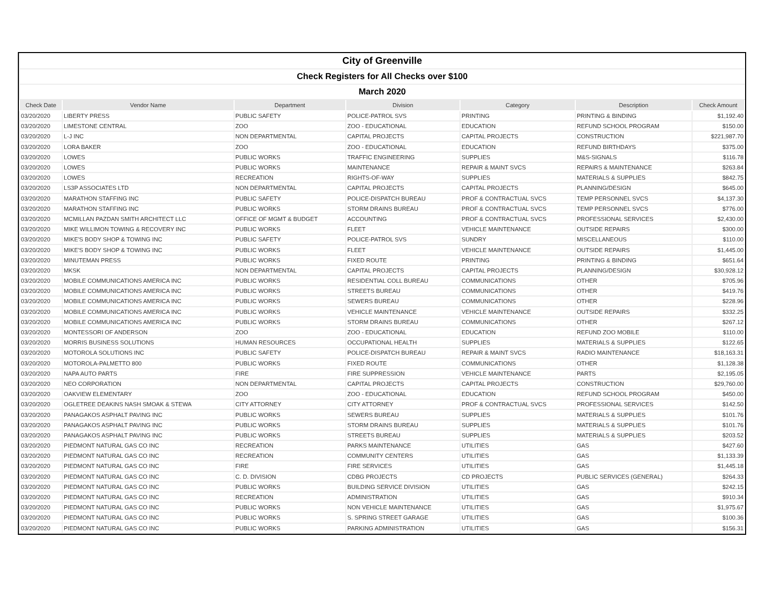| City of Greenville | | | | | | |
| Check Registers for All Checks over $100 | | | | | | |
| March 2020 | | | | | | |
| Check Date | Vendor Name | Department | Division | Category | Description | Check Amount |
| 03/20/2020 | LIBERTY PRESS | PUBLIC SAFETY | POLICE-PATROL SVS | PRINTING | PRINTING & BINDING | $1,192.40 |
| 03/20/2020 | LIMESTONE CENTRAL | ZOO | ZOO - EDUCATIONAL | EDUCATION | REFUND SCHOOL PROGRAM | $150.00 |
| 03/20/2020 | L-J INC | NON DEPARTMENTAL | CAPITAL PROJECTS | CAPITAL PROJECTS | CONSTRUCTION | $221,987.70 |
| 03/20/2020 | LORA BAKER | ZOO | ZOO - EDUCATIONAL | EDUCATION | REFUND BIRTHDAYS | $375.00 |
| 03/20/2020 | LOWES | PUBLIC WORKS | TRAFFIC ENGINEERING | SUPPLIES | M&S-SIGNALS | $116.78 |
| 03/20/2020 | LOWES | PUBLIC WORKS | MAINTENANCE | REPAIR & MAINT SVCS | REPAIRS & MAINTENANCE | $263.84 |
| 03/20/2020 | LOWES | RECREATION | RIGHTS-OF-WAY | SUPPLIES | MATERIALS & SUPPLIES | $842.75 |
| 03/20/2020 | LS3P ASSOCIATES LTD | NON DEPARTMENTAL | CAPITAL PROJECTS | CAPITAL PROJECTS | PLANNING/DESIGN | $645.00 |
| 03/20/2020 | MARATHON STAFFING INC | PUBLIC SAFETY | POLICE-DISPATCH BUREAU | PROF & CONTRACTUAL SVCS | TEMP PERSONNEL SVCS | $4,137.30 |
| 03/20/2020 | MARATHON STAFFING INC | PUBLIC WORKS | STORM DRAINS BUREAU | PROF & CONTRACTUAL SVCS | TEMP PERSONNEL SVCS | $776.00 |
| 03/20/2020 | MCMILLAN PAZDAN SMITH ARCHITECT LLC | OFFICE OF MGMT & BUDGET | ACCOUNTING | PROF & CONTRACTUAL SVCS | PROFESSIONAL SERVICES | $2,430.00 |
| 03/20/2020 | MIKE WILLIMON TOWING & RECOVERY INC | PUBLIC WORKS | FLEET | VEHICLE MAINTENANCE | OUTSIDE REPAIRS | $300.00 |
| 03/20/2020 | MIKE'S BODY SHOP & TOWING INC | PUBLIC SAFETY | POLICE-PATROL SVS | SUNDRY | MISCELLANEOUS | $110.00 |
| 03/20/2020 | MIKE'S BODY SHOP & TOWING INC | PUBLIC WORKS | FLEET | VEHICLE MAINTENANCE | OUTSIDE REPAIRS | $1,445.00 |
| 03/20/2020 | MINUTEMAN PRESS | PUBLIC WORKS | FIXED ROUTE | PRINTING | PRINTING & BINDING | $651.64 |
| 03/20/2020 | MKSK | NON DEPARTMENTAL | CAPITAL PROJECTS | CAPITAL PROJECTS | PLANNING/DESIGN | $30,928.12 |
| 03/20/2020 | MOBILE COMMUNICATIONS AMERICA INC | PUBLIC WORKS | RESIDENTIAL COLL BUREAU | COMMUNICATIONS | OTHER | $705.96 |
| 03/20/2020 | MOBILE COMMUNICATIONS AMERICA INC | PUBLIC WORKS | STREETS BUREAU | COMMUNICATIONS | OTHER | $419.76 |
| 03/20/2020 | MOBILE COMMUNICATIONS AMERICA INC | PUBLIC WORKS | SEWERS BUREAU | COMMUNICATIONS | OTHER | $228.96 |
| 03/20/2020 | MOBILE COMMUNICATIONS AMERICA INC | PUBLIC WORKS | VEHICLE MAINTENANCE | VEHICLE MAINTENANCE | OUTSIDE REPAIRS | $332.25 |
| 03/20/2020 | MOBILE COMMUNICATIONS AMERICA INC | PUBLIC WORKS | STORM DRAINS BUREAU | COMMUNICATIONS | OTHER | $267.12 |
| 03/20/2020 | MONTESSORI OF ANDERSON | ZOO | ZOO - EDUCATIONAL | EDUCATION | REFUND ZOO MOBILE | $110.00 |
| 03/20/2020 | MORRIS BUSINESS SOLUTIONS | HUMAN RESOURCES | OCCUPATIONAL HEALTH | SUPPLIES | MATERIALS & SUPPLIES | $122.65 |
| 03/20/2020 | MOTOROLA SOLUTIONS INC | PUBLIC SAFETY | POLICE-DISPATCH BUREAU | REPAIR & MAINT SVCS | RADIO MAINTENANCE | $18,163.31 |
| 03/20/2020 | MOTOROLA-PALMETTO 800 | PUBLIC WORKS | FIXED ROUTE | COMMUNICATIONS | OTHER | $1,128.38 |
| 03/20/2020 | NAPA AUTO PARTS | FIRE | FIRE SUPPRESSION | VEHICLE MAINTENANCE | PARTS | $2,195.05 |
| 03/20/2020 | NEO CORPORATION | NON DEPARTMENTAL | CAPITAL PROJECTS | CAPITAL PROJECTS | CONSTRUCTION | $29,760.00 |
| 03/20/2020 | OAKVIEW ELEMENTARY | ZOO | ZOO - EDUCATIONAL | EDUCATION | REFUND SCHOOL PROGRAM | $450.00 |
| 03/20/2020 | OGLETREE DEAKINS NASH SMOAK & STEWA | CITY ATTORNEY | CITY ATTORNEY | PROF & CONTRACTUAL SVCS | PROFESSIONAL SERVICES | $142.50 |
| 03/20/2020 | PANAGAKOS ASPHALT PAVING INC | PUBLIC WORKS | SEWERS BUREAU | SUPPLIES | MATERIALS & SUPPLIES | $101.76 |
| 03/20/2020 | PANAGAKOS ASPHALT PAVING INC | PUBLIC WORKS | STORM DRAINS BUREAU | SUPPLIES | MATERIALS & SUPPLIES | $101.76 |
| 03/20/2020 | PANAGAKOS ASPHALT PAVING INC | PUBLIC WORKS | STREETS BUREAU | SUPPLIES | MATERIALS & SUPPLIES | $203.52 |
| 03/20/2020 | PIEDMONT NATURAL GAS CO INC | RECREATION | PARKS MAINTENANCE | UTILITIES | GAS | $427.60 |
| 03/20/2020 | PIEDMONT NATURAL GAS CO INC | RECREATION | COMMUNITY CENTERS | UTILITIES | GAS | $1,133.39 |
| 03/20/2020 | PIEDMONT NATURAL GAS CO INC | FIRE | FIRE SERVICES | UTILITIES | GAS | $1,445.18 |
| 03/20/2020 | PIEDMONT NATURAL GAS CO INC | C. D. DIVISION | CDBG PROJECTS | CD PROJECTS | PUBLIC SERVICES (GENERAL) | $264.33 |
| 03/20/2020 | PIEDMONT NATURAL GAS CO INC | PUBLIC WORKS | BUILDING SERVICE DIVISION | UTILITIES | GAS | $242.15 |
| 03/20/2020 | PIEDMONT NATURAL GAS CO INC | RECREATION | ADMINISTRATION | UTILITIES | GAS | $910.34 |
| 03/20/2020 | PIEDMONT NATURAL GAS CO INC | PUBLIC WORKS | NON VEHICLE MAINTENANCE | UTILITIES | GAS | $1,975.67 |
| 03/20/2020 | PIEDMONT NATURAL GAS CO INC | PUBLIC WORKS | S. SPRING STREET GARAGE | UTILITIES | GAS | $100.36 |
| 03/20/2020 | PIEDMONT NATURAL GAS CO INC | PUBLIC WORKS | PARKING ADMINISTRATION | UTILITIES | GAS | $156.31 |